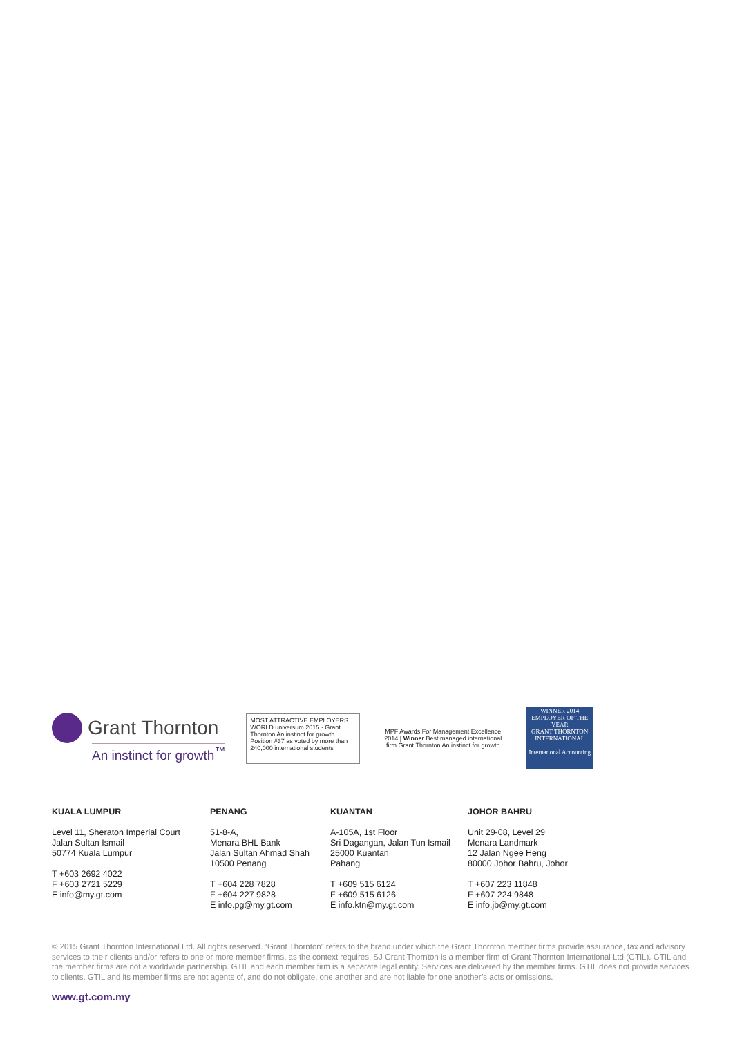Grant Thornton
An instinct for growth<sup>™</sup>
MOST ATTRACTIVE EMPLOYERS WORLD universum 2015 · Grant Thornton An instinct for growth Position #37 as voted by more than 240,000 international students
MPF Awards For Management Excellence 2014 | Winner Best managed international firm Grant Thornton An instinct for growth
WINNER 2014
EMPLOYER OF THE YEAR
GRANT THORNTON INTERNATIONAL
International Accounting
KUALA LUMPUR
Level 11, Sheraton Imperial Court
Jalan Sultan Ismail
50774 Kuala Lumpur
T +603 2692 4022
F +603 2721 5229
E info@my.gt.com
PENANG
51-8-A,
Menara BHL Bank
Jalan Sultan Ahmad Shah
10500 Penang
T +604 228 7828
F +604 227 9828
E info.pg@my.gt.com
KUANTAN
A-105A, 1st Floor
Sri Dagangan, Jalan Tun Ismail
25000 Kuantan
Pahang
T +609 515 6124
F +609 515 6126
E info.ktn@my.gt.com
JOHOR BAHRU
Unit 29-08, Level 29
Menara Landmark
12 Jalan Ngee Heng
80000 Johor Bahru, Johor
T +607 223 11848
F +607 224 9848
E info.jb@my.gt.com
© 2015 Grant Thornton International Ltd. All rights reserved. “Grant Thornton” refers to the brand under which the Grant Thornton member firms provide assurance, tax and advisory services to their clients and/or refers to one or more member firms, as the context requires. SJ Grant Thornton is a member firm of Grant Thornton International Ltd (GTIL). GTIL and the member firms are not a worldwide partnership. GTIL and each member firm is a separate legal entity. Services are delivered by the member firms. GTIL does not provide services to clients. GTIL and its member firms are not agents of, and do not obligate, one another and are not liable for one another’s acts or omissions.
www.gt.com.my